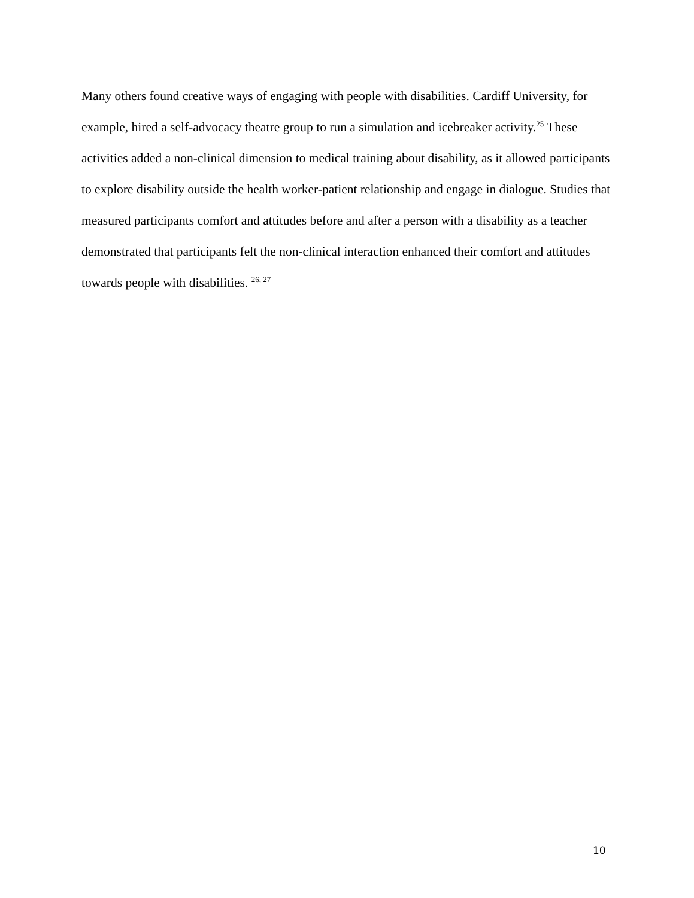Many others found creative ways of engaging with people with disabilities. Cardiff University, for example, hired a self-advocacy theatre group to run a simulation and icebreaker activity.<sup>25</sup> These activities added a non-clinical dimension to medical training about disability, as it allowed participants to explore disability outside the health worker-patient relationship and engage in dialogue. Studies that measured participants comfort and attitudes before and after a person with a disability as a teacher demonstrated that participants felt the non-clinical interaction enhanced their comfort and attitudes towards people with disabilities. <sup>26, 27</sup>
10